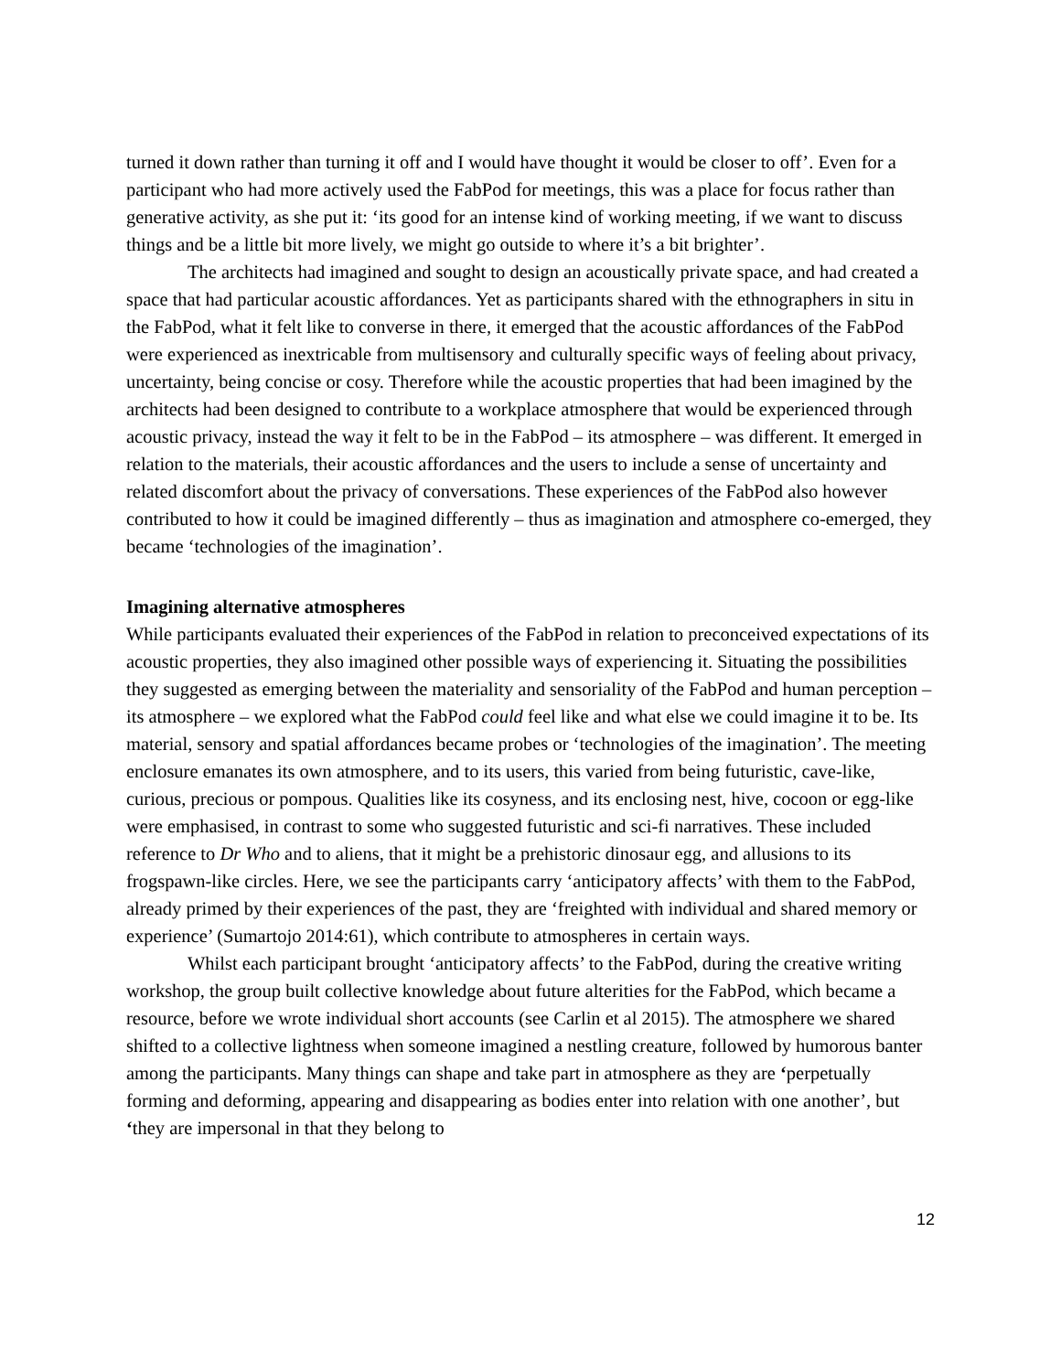turned it down rather than turning it off and I would have thought it would be closer to off’. Even for a participant who had more actively used the FabPod for meetings, this was a place for focus rather than generative activity, as she put it: ‘its good for an intense kind of working meeting, if we want to discuss things and be a little bit more lively, we might go outside to where it’s a bit brighter’.
The architects had imagined and sought to design an acoustically private space, and had created a space that had particular acoustic affordances. Yet as participants shared with the ethnographers in situ in the FabPod, what it felt like to converse in there, it emerged that the acoustic affordances of the FabPod were experienced as inextricable from multisensory and culturally specific ways of feeling about privacy, uncertainty, being concise or cosy. Therefore while the acoustic properties that had been imagined by the architects had been designed to contribute to a workplace atmosphere that would be experienced through acoustic privacy, instead the way it felt to be in the FabPod – its atmosphere – was different. It emerged in relation to the materials, their acoustic affordances and the users to include a sense of uncertainty and related discomfort about the privacy of conversations. These experiences of the FabPod also however contributed to how it could be imagined differently – thus as imagination and atmosphere co-emerged, they became ‘technologies of the imagination’.
Imagining alternative atmospheres
While participants evaluated their experiences of the FabPod in relation to preconceived expectations of its acoustic properties, they also imagined other possible ways of experiencing it. Situating the possibilities they suggested as emerging between the materiality and sensoriality of the FabPod and human perception – its atmosphere – we explored what the FabPod could feel like and what else we could imagine it to be. Its material, sensory and spatial affordances became probes or ‘technologies of the imagination’. The meeting enclosure emanates its own atmosphere, and to its users, this varied from being futuristic, cave-like, curious, precious or pompous. Qualities like its cosyness, and its enclosing nest, hive, cocoon or egg-like were emphasised, in contrast to some who suggested futuristic and sci-fi narratives. These included reference to Dr Who and to aliens, that it might be a prehistoric dinosaur egg, and allusions to its frogspawn-like circles. Here, we see the participants carry ‘anticipatory affects’ with them to the FabPod, already primed by their experiences of the past, they are ‘freighted with individual and shared memory or experience’ (Sumartojo 2014:61), which contribute to atmospheres in certain ways.
Whilst each participant brought ‘anticipatory affects’ to the FabPod, during the creative writing workshop, the group built collective knowledge about future alterities for the FabPod, which became a resource, before we wrote individual short accounts (see Carlin et al 2015). The atmosphere we shared shifted to a collective lightness when someone imagined a nestling creature, followed by humorous banter among the participants. Many things can shape and take part in atmosphere as they are ‘perpetually forming and deforming, appearing and disappearing as bodies enter into relation with one another’, but ‘they are impersonal in that they belong to
12